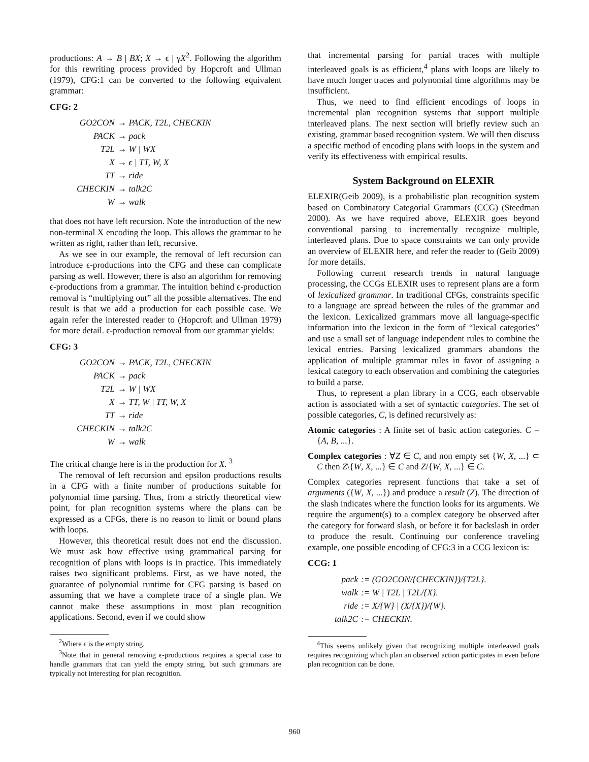productions: A → B | BX; X → ϵ | γX<sup>2</sup>. Following the algorithm for this rewriting process provided by Hopcroft and Ullman (1979), CFG:1 can be converted to the following equivalent grammar:
CFG: 2
| GO2CON | → PACK, T2L, CHECKIN |
| PACK | → pack |
| T2L | → W / WX |
| X | → ϵ / TT, W, X |
| TT | → ride |
| CHECKIN | → talk2C |
| W | → walk |
that does not have left recursion. Note the introduction of the new non-terminal X encoding the loop. This allows the grammar to be written as right, rather than left, recursive.
As we see in our example, the removal of left recursion can introduce ϵ-productions into the CFG and these can complicate parsing as well. However, there is also an algorithm for removing ϵ-productions from a grammar. The intuition behind ϵ-production removal is “multiplying out” all the possible alternatives. The end result is that we add a production for each possible case. We again refer the interested reader to (Hopcroft and Ullman 1979) for more detail. ϵ-production removal from our grammar yields:
CFG: 3
| GO2CON | → PACK, T2L, CHECKIN |
| PACK | → pack |
| T2L | → W / WX |
| X | → TT, W / TT, W, X |
| TT | → ride |
| CHECKIN | → talk2C |
| W | → walk |
The critical change here is in the production for X. <sup>3</sup>
The removal of left recursion and epsilon productions results in a CFG with a finite number of productions suitable for polynomial time parsing. Thus, from a strictly theoretical view point, for plan recognition systems where the plans can be expressed as a CFGs, there is no reason to limit or bound plans with loops.
However, this theoretical result does not end the discussion. We must ask how effective using grammatical parsing for recognition of plans with loops is in practice. This immediately raises two significant problems. First, as we have noted, the guarantee of polynomial runtime for CFG parsing is based on assuming that we have a complete trace of a single plan. We cannot make these assumptions in most plan recognition applications. Second, even if we could show
<sup>2</sup> Where ϵ is the empty string.
<sup>3</sup> Note that in general removing ϵ-productions requires a special case to handle grammars that can yield the empty string, but such grammars are typically not interesting for plan recognition.
that incremental parsing for partial traces with multiple interleaved goals is as efficient,<sup>4</sup> plans with loops are likely to have much longer traces and polynomial time algorithms may be insufficient.
Thus, we need to find efficient encodings of loops in incremental plan recognition systems that support multiple interleaved plans. The next section will briefly review such an existing, grammar based recognition system. We will then discuss a specific method of encoding plans with loops in the system and verify its effectiveness with empirical results.
System Background on ELEXIR
ELEXIR(Geib 2009), is a probabilistic plan recognition system based on Combinatory Categorial Grammars (CCG) (Steedman 2000). As we have required above, ELEXIR goes beyond conventional parsing to incrementally recognize multiple, interleaved plans. Due to space constraints we can only provide an overview of ELEXIR here, and refer the reader to (Geib 2009) for more details.
Following current research trends in natural language processing, the CCGs ELEXIR uses to represent plans are a form of lexicalized grammar. In traditional CFGs, constraints specific to a language are spread between the rules of the grammar and the lexicon. Lexicalized grammars move all language-specific information into the lexicon in the form of “lexical categories” and use a small set of language independent rules to combine the lexical entries. Parsing lexicalized grammars abandons the application of multiple grammar rules in favor of assigning a lexical category to each observation and combining the categories to build a parse.
Thus, to represent a plan library in a CCG, each observable action is associated with a set of syntactic categories. The set of possible categories, C, is defined recursively as:
Atomic categories : A finite set of basic action categories. C = {A, B, ...}.
Complex categories : ∀Z ∈ C, and non empty set {W, X, ...} ⊂ C then Z\{W, X, ...} ∈ C and Z/{W, X, ...} ∈ C.
Complex categories represent functions that take a set of arguments ({W, X, ...}) and produce a result (Z). The direction of the slash indicates where the function looks for its arguments. We require the argument(s) to a complex category be observed after the category for forward slash, or before it for backslash in order to produce the result. Continuing our conference traveling example, one possible encoding of CFG:3 in a CCG lexicon is:
CCG: 1
| pack | := (GO2CON/{CHECKIN})/{T2L}. |
| walk | := W / T2L / T2L/{X}. |
| ride | := X/{W} / (X/{X})/{W}. |
| talk2C | := CHECKIN. |
<sup>4</sup> This seems unlikely given that recognizing multiple interleaved goals requires recognizing which plan an observed action participates in even before plan recognition can be done.
960